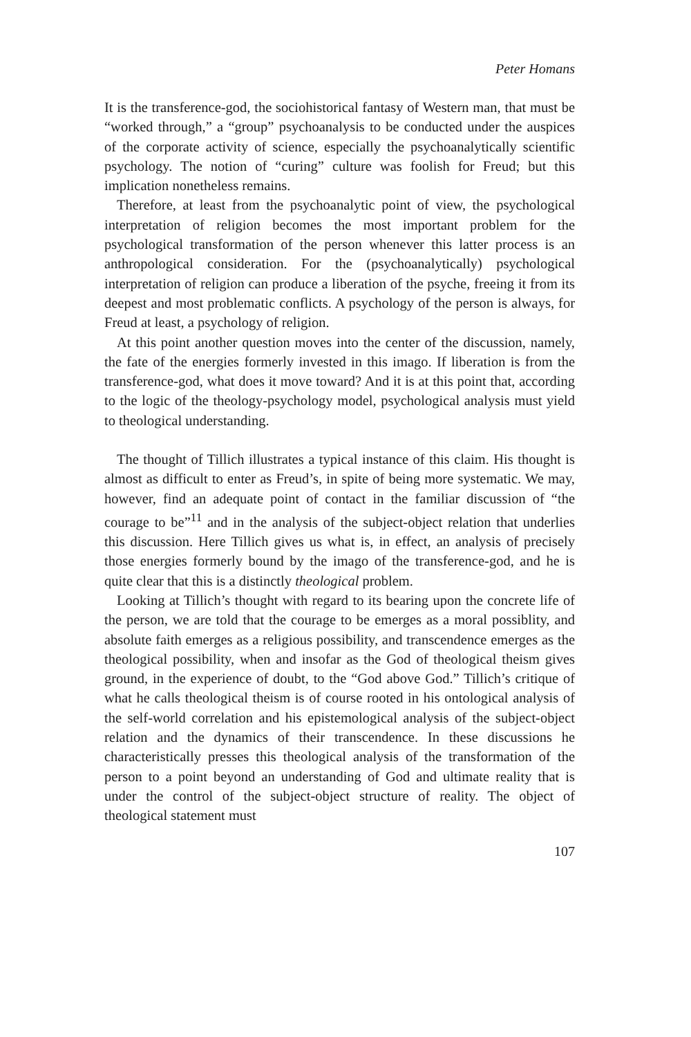Peter Homans
It is the transference-god, the sociohistorical fantasy of Western man, that must be “worked through,” a “group” psychoanalysis to be conducted under the auspices of the corporate activity of science, especially the psychoanalytically scientific psychology. The notion of “curing” culture was foolish for Freud; but this implication nonetheless remains.
Therefore, at least from the psychoanalytic point of view, the psychological interpretation of religion becomes the most important problem for the psychological transformation of the person whenever this latter process is an anthropological consideration. For the (psychoanalytically) psychological interpretation of religion can produce a liberation of the psyche, freeing it from its deepest and most problematic conflicts. A psychology of the person is always, for Freud at least, a psychology of religion.
At this point another question moves into the center of the discussion, namely, the fate of the energies formerly invested in this imago. If liberation is from the transference-god, what does it move toward? And it is at this point that, according to the logic of the theology-psychology model, psychological analysis must yield to theological understanding.
The thought of Tillich illustrates a typical instance of this claim. His thought is almost as difficult to enter as Freud’s, in spite of being more systematic. We may, however, find an adequate point of contact in the familiar discussion of “the courage to be”<sup>11</sup> and in the analysis of the subject-object relation that underlies this discussion. Here Tillich gives us what is, in effect, an analysis of precisely those energies formerly bound by the imago of the transference-god, and he is quite clear that this is a distinctly theological problem.
Looking at Tillich’s thought with regard to its bearing upon the concrete life of the person, we are told that the courage to be emerges as a moral possiblity, and absolute faith emerges as a religious possibility, and transcendence emerges as the theological possibility, when and insofar as the God of theological theism gives ground, in the experience of doubt, to the “God above God.” Tillich’s critique of what he calls theological theism is of course rooted in his ontological analysis of the self-world correlation and his epistemological analysis of the subject-object relation and the dynamics of their transcendence. In these discussions he characteristically presses this theological analysis of the transformation of the person to a point beyond an understanding of God and ultimate reality that is under the control of the subject-object structure of reality. The object of theological statement must
107